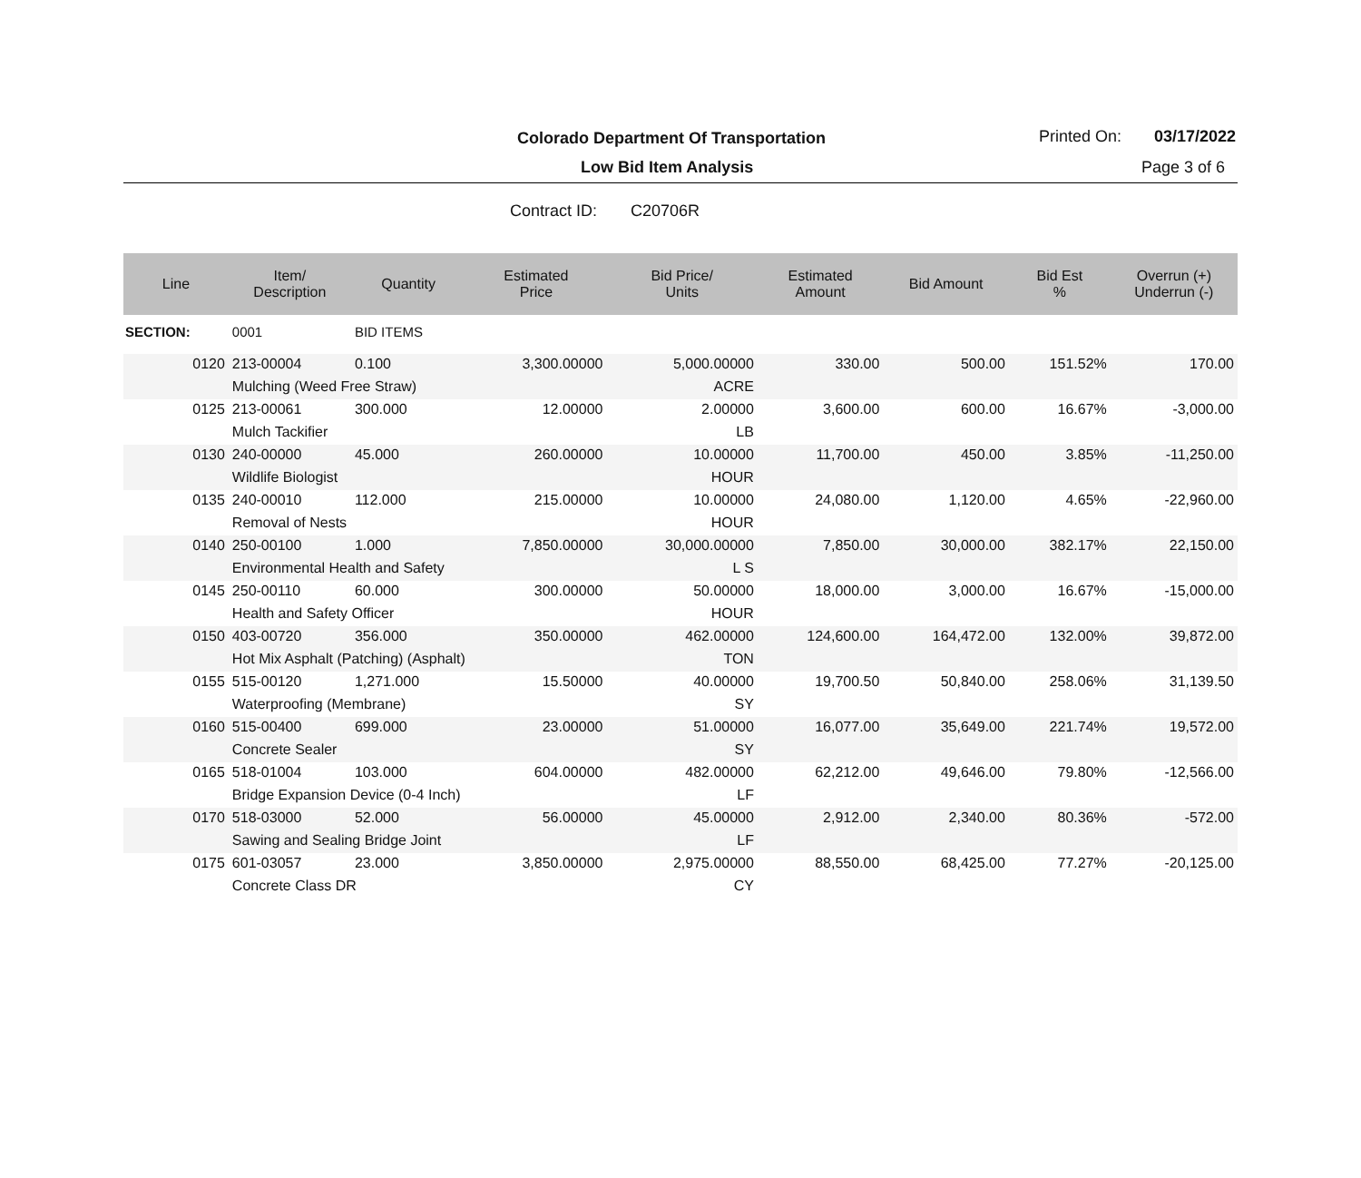Colorado Department Of Transportation
Printed On: 03/17/2022
Low Bid Item Analysis Page 3 of 6
Contract ID: C20706R
| Line | Item/ Description | Quantity | Estimated Price | Bid Price/ Units | Estimated Amount | Bid Amount | Bid Est % | Overrun (+) Underrun (-) |
| --- | --- | --- | --- | --- | --- | --- | --- | --- |
| SECTION: | 0001 | BID ITEMS | | | | | | |
| 0120 | 213-00004 | 0.100 | 3,300.00000 | 5,000.00000 | 330.00 | 500.00 | 151.52% | 170.00 |
| | Mulching (Weed Free Straw) | | | ACRE | | | | |
| 0125 | 213-00061 | 300.000 | 12.00000 | 2.00000 | 3,600.00 | 600.00 | 16.67% | -3,000.00 |
| | Mulch Tackifier | | | LB | | | | |
| 0130 | 240-00000 | 45.000 | 260.00000 | 10.00000 | 11,700.00 | 450.00 | 3.85% | -11,250.00 |
| | Wildlife Biologist | | | HOUR | | | | |
| 0135 | 240-00010 | 112.000 | 215.00000 | 10.00000 | 24,080.00 | 1,120.00 | 4.65% | -22,960.00 |
| | Removal of Nests | | | HOUR | | | | |
| 0140 | 250-00100 | 1.000 | 7,850.00000 | 30,000.00000 | 7,850.00 | 30,000.00 | 382.17% | 22,150.00 |
| | Environmental Health and Safety | | | L S | | | | |
| 0145 | 250-00110 | 60.000 | 300.00000 | 50.00000 | 18,000.00 | 3,000.00 | 16.67% | -15,000.00 |
| | Health and Safety Officer | | | HOUR | | | | |
| 0150 | 403-00720 | 356.000 | 350.00000 | 462.00000 | 124,600.00 | 164,472.00 | 132.00% | 39,872.00 |
| | Hot Mix Asphalt (Patching) (Asphalt) | | | TON | | | | |
| 0155 | 515-00120 | 1,271.000 | 15.50000 | 40.00000 | 19,700.50 | 50,840.00 | 258.06% | 31,139.50 |
| | Waterproofing (Membrane) | | | SY | | | | |
| 0160 | 515-00400 | 699.000 | 23.00000 | 51.00000 | 16,077.00 | 35,649.00 | 221.74% | 19,572.00 |
| | Concrete Sealer | | | SY | | | | |
| 0165 | 518-01004 | 103.000 | 604.00000 | 482.00000 | 62,212.00 | 49,646.00 | 79.80% | -12,566.00 |
| | Bridge Expansion Device (0-4 Inch) | | | LF | | | | |
| 0170 | 518-03000 | 52.000 | 56.00000 | 45.00000 | 2,912.00 | 2,340.00 | 80.36% | -572.00 |
| | Sawing and Sealing Bridge Joint | | | LF | | | | |
| 0175 | 601-03057 | 23.000 | 3,850.00000 | 2,975.00000 | 88,550.00 | 68,425.00 | 77.27% | -20,125.00 |
| | Concrete Class DR | | | CY | | | | |